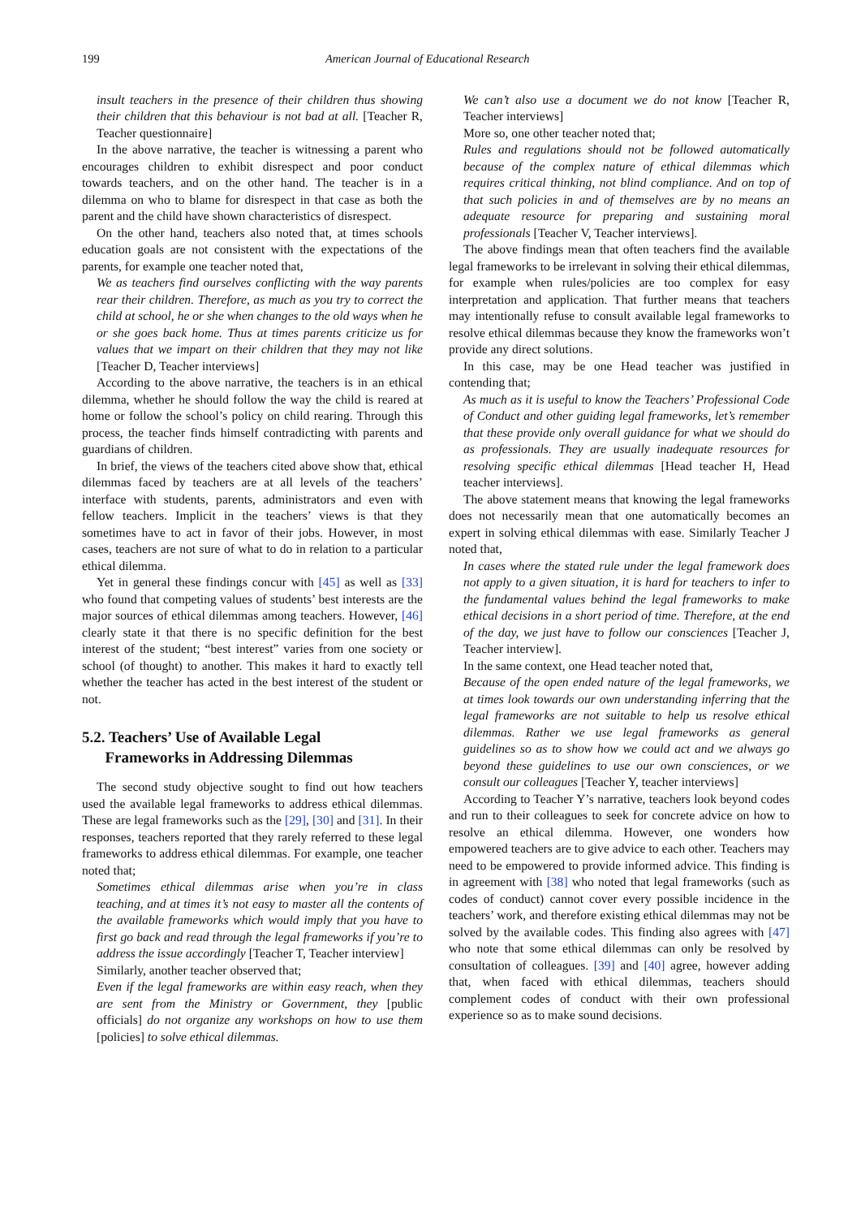199 American Journal of Educational Research
insult teachers in the presence of their children thus showing their children that this behaviour is not bad at all. [Teacher R, Teacher questionnaire]
In the above narrative, the teacher is witnessing a parent who encourages children to exhibit disrespect and poor conduct towards teachers, and on the other hand. The teacher is in a dilemma on who to blame for disrespect in that case as both the parent and the child have shown characteristics of disrespect.
On the other hand, teachers also noted that, at times schools education goals are not consistent with the expectations of the parents, for example one teacher noted that,
We as teachers find ourselves conflicting with the way parents rear their children. Therefore, as much as you try to correct the child at school, he or she when changes to the old ways when he or she goes back home. Thus at times parents criticize us for values that we impart on their children that they may not like [Teacher D, Teacher interviews]
According to the above narrative, the teachers is in an ethical dilemma, whether he should follow the way the child is reared at home or follow the school’s policy on child rearing. Through this process, the teacher finds himself contradicting with parents and guardians of children.
In brief, the views of the teachers cited above show that, ethical dilemmas faced by teachers are at all levels of the teachers’ interface with students, parents, administrators and even with fellow teachers. Implicit in the teachers’ views is that they sometimes have to act in favor of their jobs. However, in most cases, teachers are not sure of what to do in relation to a particular ethical dilemma.
Yet in general these findings concur with [45] as well as [33] who found that competing values of students’ best interests are the major sources of ethical dilemmas among teachers. However, [46] clearly state it that there is no specific definition for the best interest of the student; “best interest” varies from one society or school (of thought) to another. This makes it hard to exactly tell whether the teacher has acted in the best interest of the student or not.
5.2. Teachers’ Use of Available Legal
Frameworks in Addressing Dilemmas
The second study objective sought to find out how teachers used the available legal frameworks to address ethical dilemmas. These are legal frameworks such as the [29], [30] and [31]. In their responses, teachers reported that they rarely referred to these legal frameworks to address ethical dilemmas. For example, one teacher noted that;
Sometimes ethical dilemmas arise when you’re in class teaching, and at times it’s not easy to master all the contents of the available frameworks which would imply that you have to first go back and read through the legal frameworks if you’re to address the issue accordingly [Teacher T, Teacher interview]
Similarly, another teacher observed that;
Even if the legal frameworks are within easy reach, when they are sent from the Ministry or Government, they [public officials] do not organize any workshops on how to use them [policies] to solve ethical dilemmas.
We can’t also use a document we do not know [Teacher R, Teacher interviews]
More so, one other teacher noted that;
Rules and regulations should not be followed automatically because of the complex nature of ethical dilemmas which requires critical thinking, not blind compliance. And on top of that such policies in and of themselves are by no means an adequate resource for preparing and sustaining moral professionals [Teacher V, Teacher interviews].
The above findings mean that often teachers find the available legal frameworks to be irrelevant in solving their ethical dilemmas, for example when rules/policies are too complex for easy interpretation and application. That further means that teachers may intentionally refuse to consult available legal frameworks to resolve ethical dilemmas because they know the frameworks won’t provide any direct solutions.
In this case, may be one Head teacher was justified in contending that;
As much as it is useful to know the Teachers’ Professional Code of Conduct and other guiding legal frameworks, let’s remember that these provide only overall guidance for what we should do as professionals. They are usually inadequate resources for resolving specific ethical dilemmas [Head teacher H, Head teacher interviews].
The above statement means that knowing the legal frameworks does not necessarily mean that one automatically becomes an expert in solving ethical dilemmas with ease. Similarly Teacher J noted that,
In cases where the stated rule under the legal framework does not apply to a given situation, it is hard for teachers to infer to the fundamental values behind the legal frameworks to make ethical decisions in a short period of time. Therefore, at the end of the day, we just have to follow our consciences [Teacher J, Teacher interview].
In the same context, one Head teacher noted that,
Because of the open ended nature of the legal frameworks, we at times look towards our own understanding inferring that the legal frameworks are not suitable to help us resolve ethical dilemmas. Rather we use legal frameworks as general guidelines so as to show how we could act and we always go beyond these guidelines to use our own consciences, or we consult our colleagues [Teacher Y, teacher interviews]
According to Teacher Y’s narrative, teachers look beyond codes and run to their colleagues to seek for concrete advice on how to resolve an ethical dilemma. However, one wonders how empowered teachers are to give advice to each other. Teachers may need to be empowered to provide informed advice. This finding is in agreement with [38] who noted that legal frameworks (such as codes of conduct) cannot cover every possible incidence in the teachers’ work, and therefore existing ethical dilemmas may not be solved by the available codes. This finding also agrees with [47] who note that some ethical dilemmas can only be resolved by consultation of colleagues. [39] and [40] agree, however adding that, when faced with ethical dilemmas, teachers should complement codes of conduct with their own professional experience so as to make sound decisions.